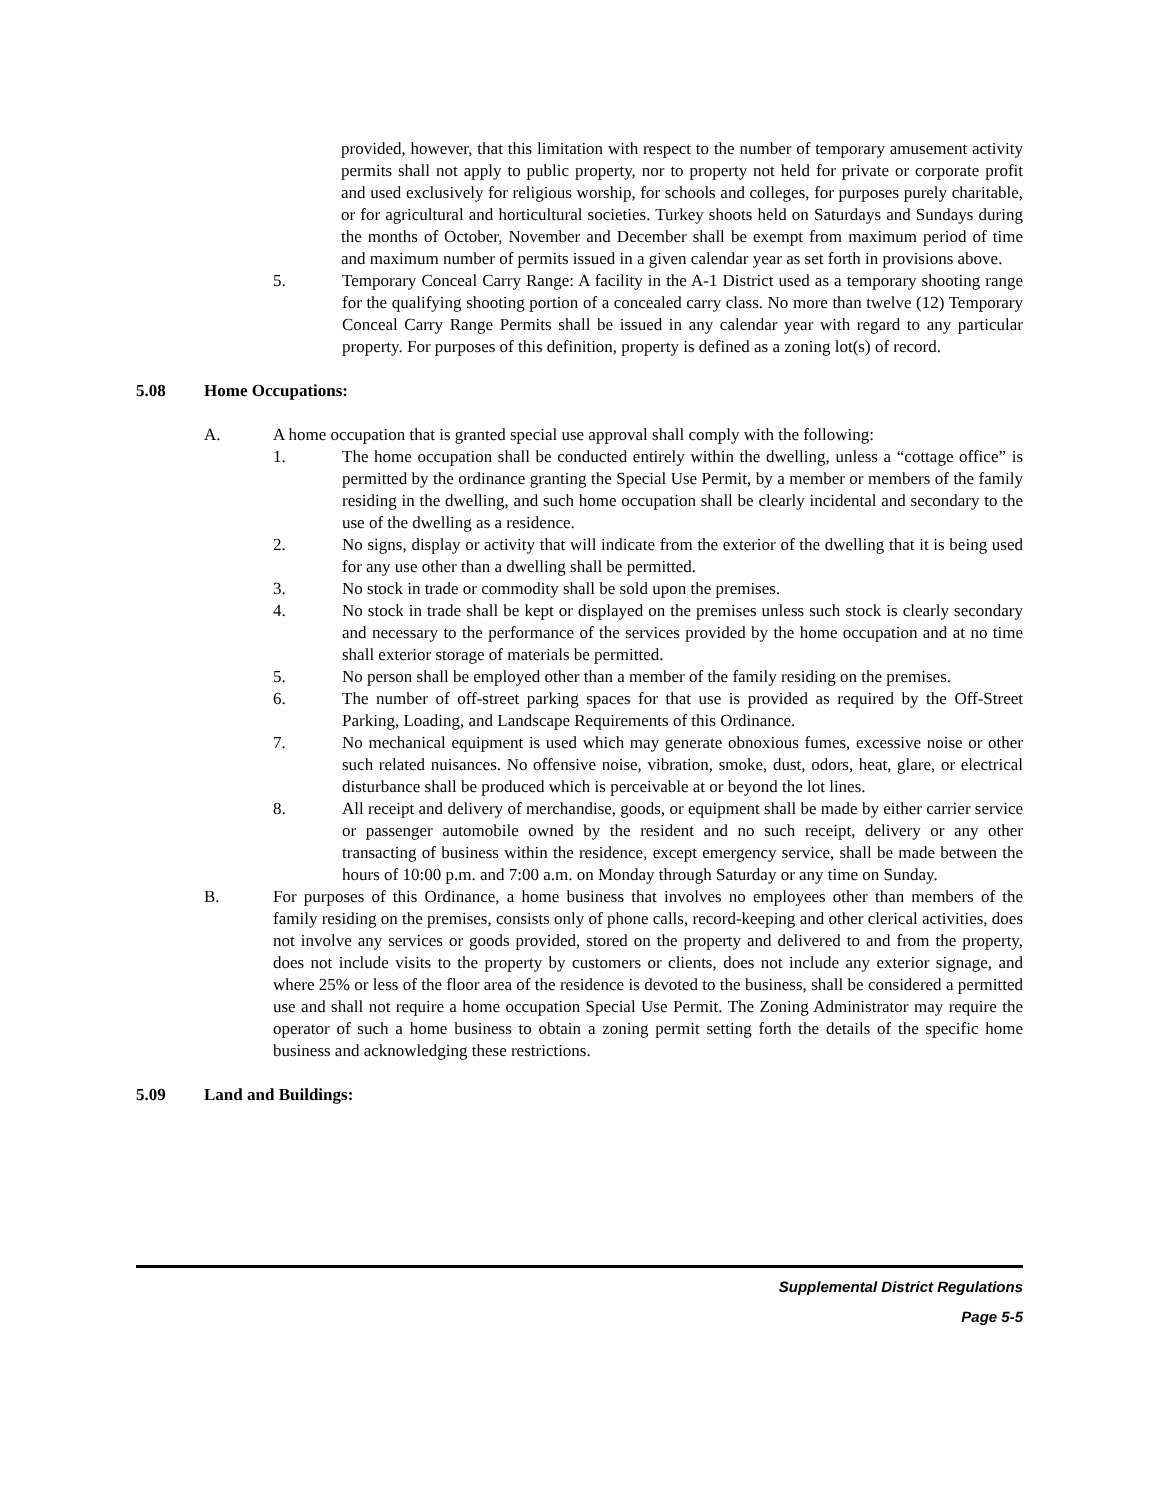provided, however, that this limitation with respect to the number of temporary amusement activity permits shall not apply to public property, nor to property not held for private or corporate profit and used exclusively for religious worship, for schools and colleges, for purposes purely charitable, or for agricultural and horticultural societies. Turkey shoots held on Saturdays and Sundays during the months of October, November and December shall be exempt from maximum period of time and maximum number of permits issued in a given calendar year as set forth in provisions above.
5. Temporary Conceal Carry Range: A facility in the A-1 District used as a temporary shooting range for the qualifying shooting portion of a concealed carry class. No more than twelve (12) Temporary Conceal Carry Range Permits shall be issued in any calendar year with regard to any particular property. For purposes of this definition, property is defined as a zoning lot(s) of record.
5.08 Home Occupations:
A. A home occupation that is granted special use approval shall comply with the following:
1. The home occupation shall be conducted entirely within the dwelling, unless a “cottage office” is permitted by the ordinance granting the Special Use Permit, by a member or members of the family residing in the dwelling, and such home occupation shall be clearly incidental and secondary to the use of the dwelling as a residence.
2. No signs, display or activity that will indicate from the exterior of the dwelling that it is being used for any use other than a dwelling shall be permitted.
3. No stock in trade or commodity shall be sold upon the premises.
4. No stock in trade shall be kept or displayed on the premises unless such stock is clearly secondary and necessary to the performance of the services provided by the home occupation and at no time shall exterior storage of materials be permitted.
5. No person shall be employed other than a member of the family residing on the premises.
6. The number of off-street parking spaces for that use is provided as required by the Off-Street Parking, Loading, and Landscape Requirements of this Ordinance.
7. No mechanical equipment is used which may generate obnoxious fumes, excessive noise or other such related nuisances. No offensive noise, vibration, smoke, dust, odors, heat, glare, or electrical disturbance shall be produced which is perceivable at or beyond the lot lines.
8. All receipt and delivery of merchandise, goods, or equipment shall be made by either carrier service or passenger automobile owned by the resident and no such receipt, delivery or any other transacting of business within the residence, except emergency service, shall be made between the hours of 10:00 p.m. and 7:00 a.m. on Monday through Saturday or any time on Sunday.
B. For purposes of this Ordinance, a home business that involves no employees other than members of the family residing on the premises, consists only of phone calls, record-keeping and other clerical activities, does not involve any services or goods provided, stored on the property and delivered to and from the property, does not include visits to the property by customers or clients, does not include any exterior signage, and where 25% or less of the floor area of the residence is devoted to the business, shall be considered a permitted use and shall not require a home occupation Special Use Permit. The Zoning Administrator may require the operator of such a home business to obtain a zoning permit setting forth the details of the specific home business and acknowledging these restrictions.
5.09 Land and Buildings:
Supplemental District Regulations
Page 5-5